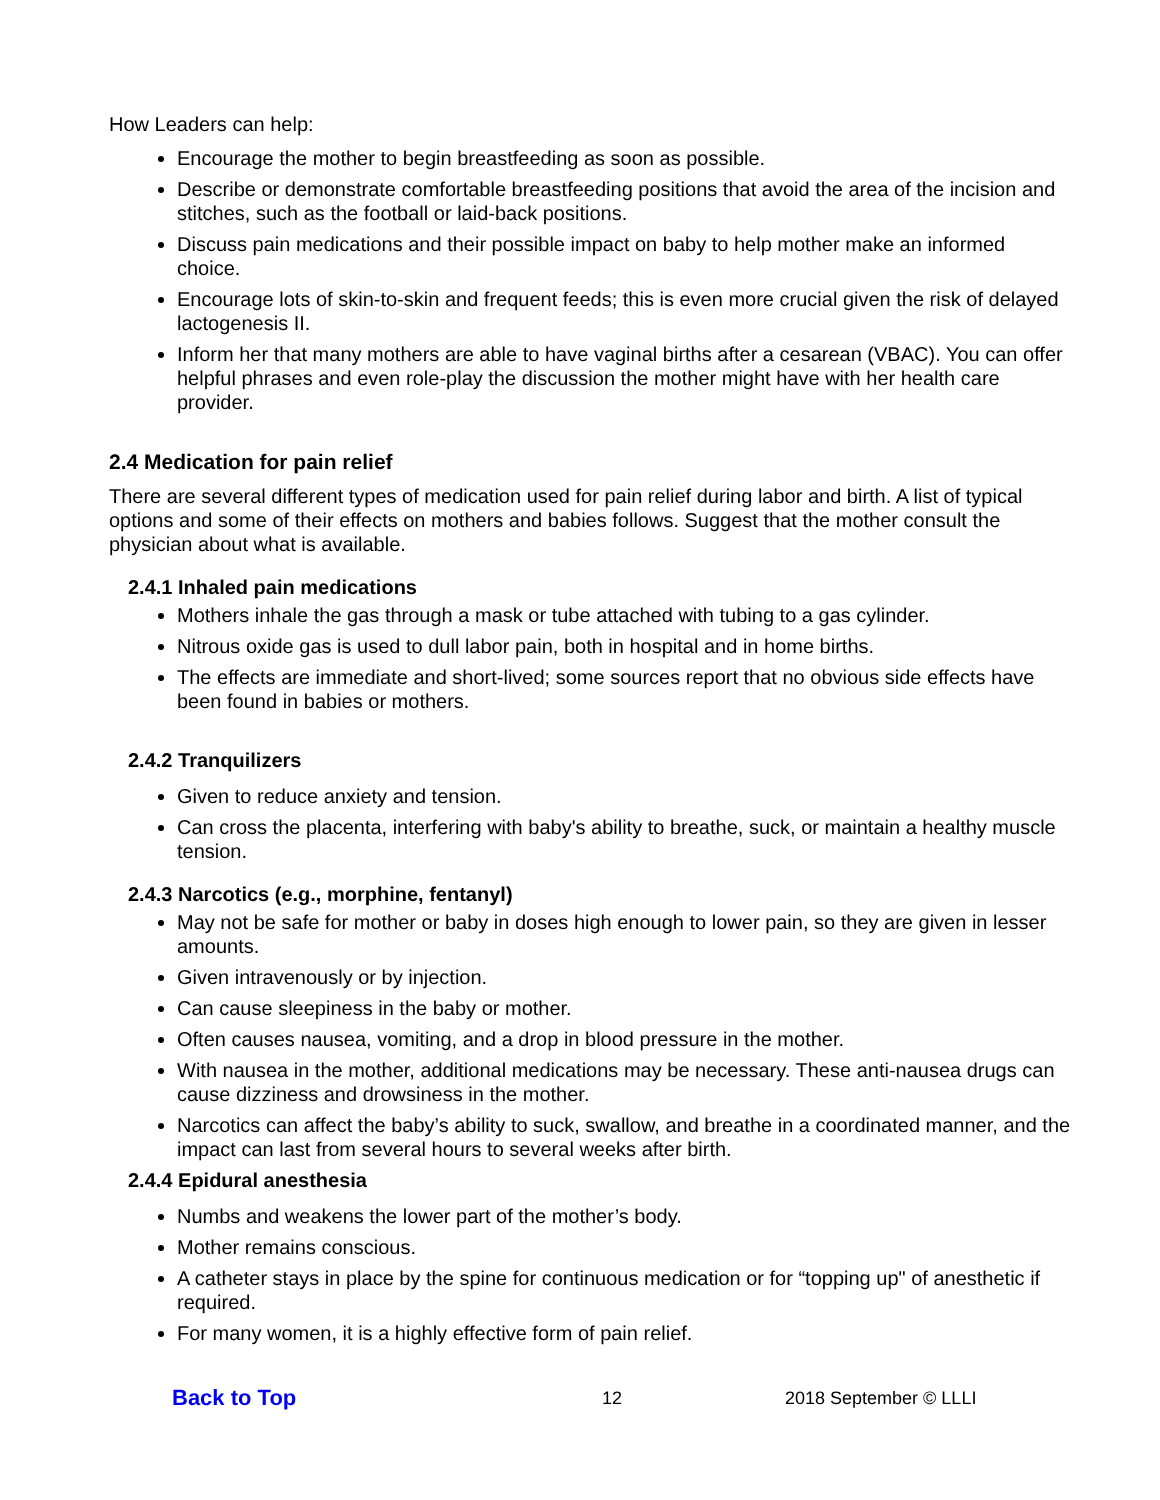How Leaders can help:
Encourage the mother to begin breastfeeding as soon as possible.
Describe or demonstrate comfortable breastfeeding positions that avoid the area of the incision and stitches, such as the football or laid-back positions.
Discuss pain medications and their possible impact on baby to help mother make an informed choice.
Encourage lots of skin-to-skin and frequent feeds; this is even more crucial given the risk of delayed lactogenesis II.
Inform her that many mothers are able to have vaginal births after a cesarean (VBAC). You can offer helpful phrases and even role-play the discussion the mother might have with her health care provider.
2.4 Medication for pain relief
There are several different types of medication used for pain relief during labor and birth. A list of typical options and some of their effects on mothers and babies follows. Suggest that the mother consult the physician about what is available.
2.4.1 Inhaled pain medications
Mothers inhale the gas through a mask or tube attached with tubing to a gas cylinder.
Nitrous oxide gas is used to dull labor pain, both in hospital and in home births.
The effects are immediate and short-lived; some sources report that no obvious side effects have been found in babies or mothers.
2.4.2 Tranquilizers
Given to reduce anxiety and tension.
Can cross the placenta, interfering with baby's ability to breathe, suck, or maintain a healthy muscle tension.
2.4.3 Narcotics (e.g., morphine, fentanyl)
May not be safe for mother or baby in doses high enough to lower pain, so they are given in lesser amounts.
Given intravenously or by injection.
Can cause sleepiness in the baby or mother.
Often causes nausea, vomiting, and a drop in blood pressure in the mother.
With nausea in the mother, additional medications may be necessary. These anti-nausea drugs can cause dizziness and drowsiness in the mother.
Narcotics can affect the baby’s ability to suck, swallow, and breathe in a coordinated manner, and the impact can last from several hours to several weeks after birth.
2.4.4 Epidural anesthesia
Numbs and weakens the lower part of the mother’s body.
Mother remains conscious.
A catheter stays in place by the spine for continuous medication or for “topping up" of anesthetic if required.
For many women, it is a highly effective form of pain relief.
Back to Top 12 2018 September © LLLI